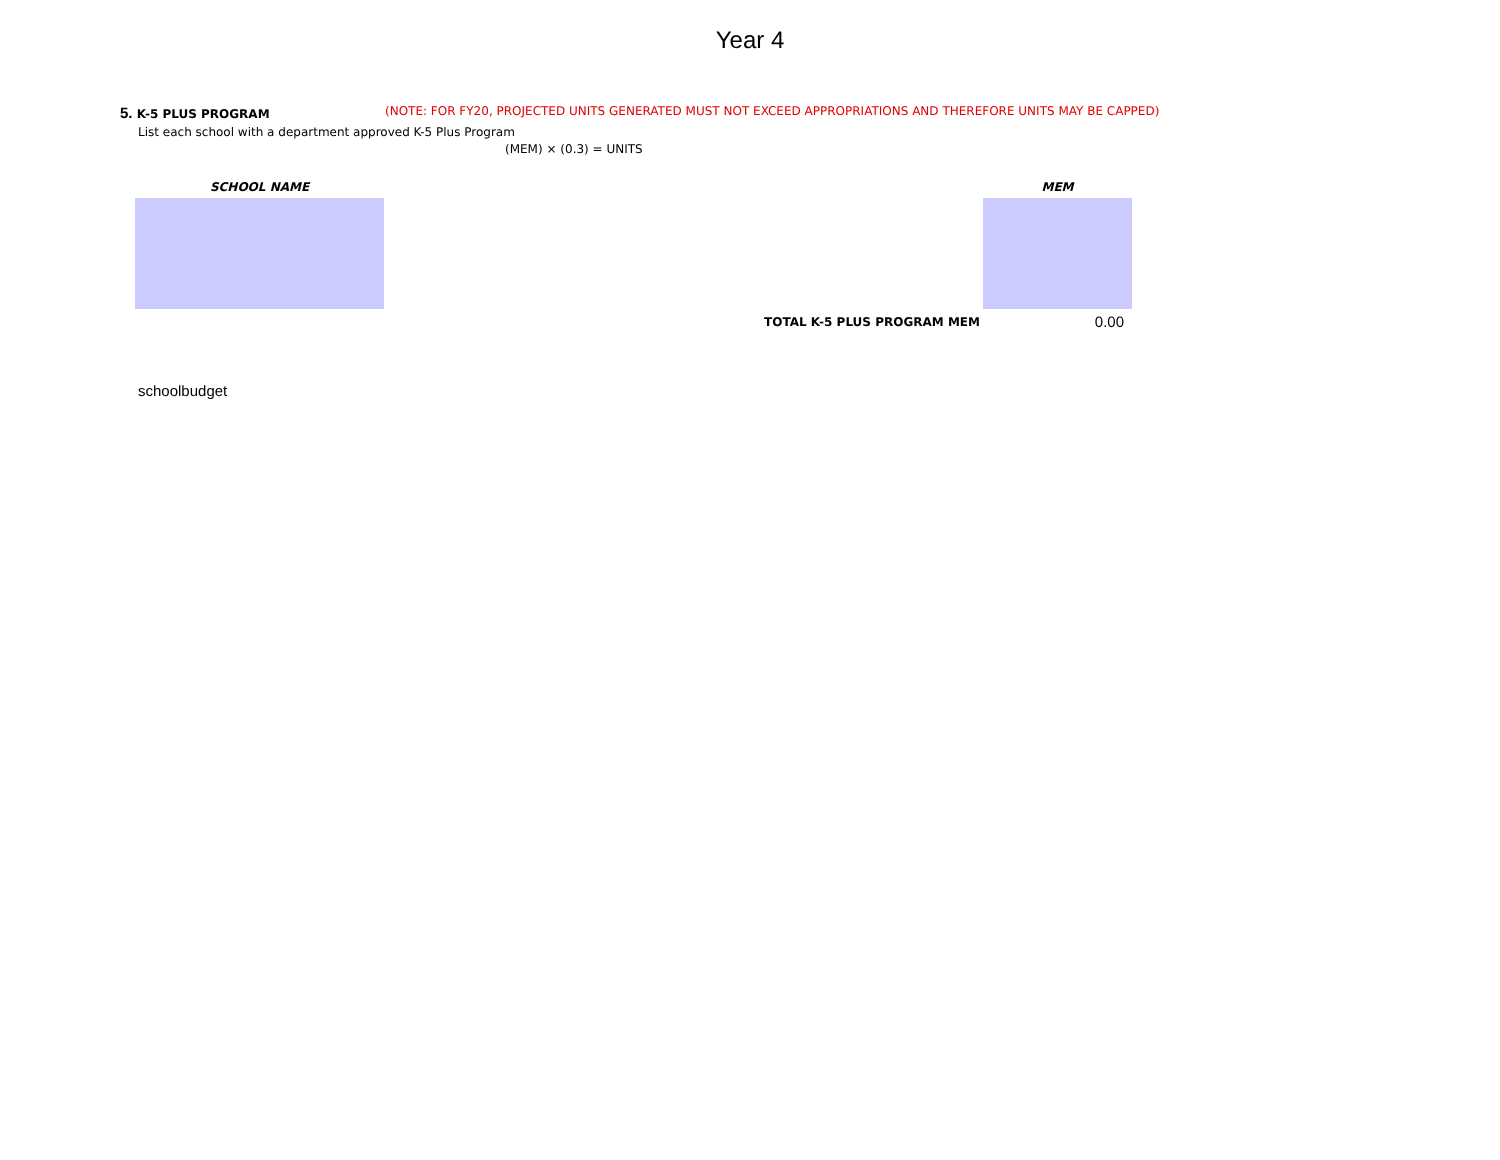Year 4
5. K-5 PLUS PROGRAM (NOTE: FOR FY20, PROJECTED UNITS GENERATED MUST NOT EXCEED APPROPRIATIONS AND THEREFORE UNITS MAY BE CAPPED)
List each school with a department approved K-5 Plus Program
(MEM) × (0.3) = UNITS
| SCHOOL NAME | | MEM |
| --- | --- | --- |
| | TOTAL K-5 PLUS PROGRAM MEM | 0.00 |
schoolbudget